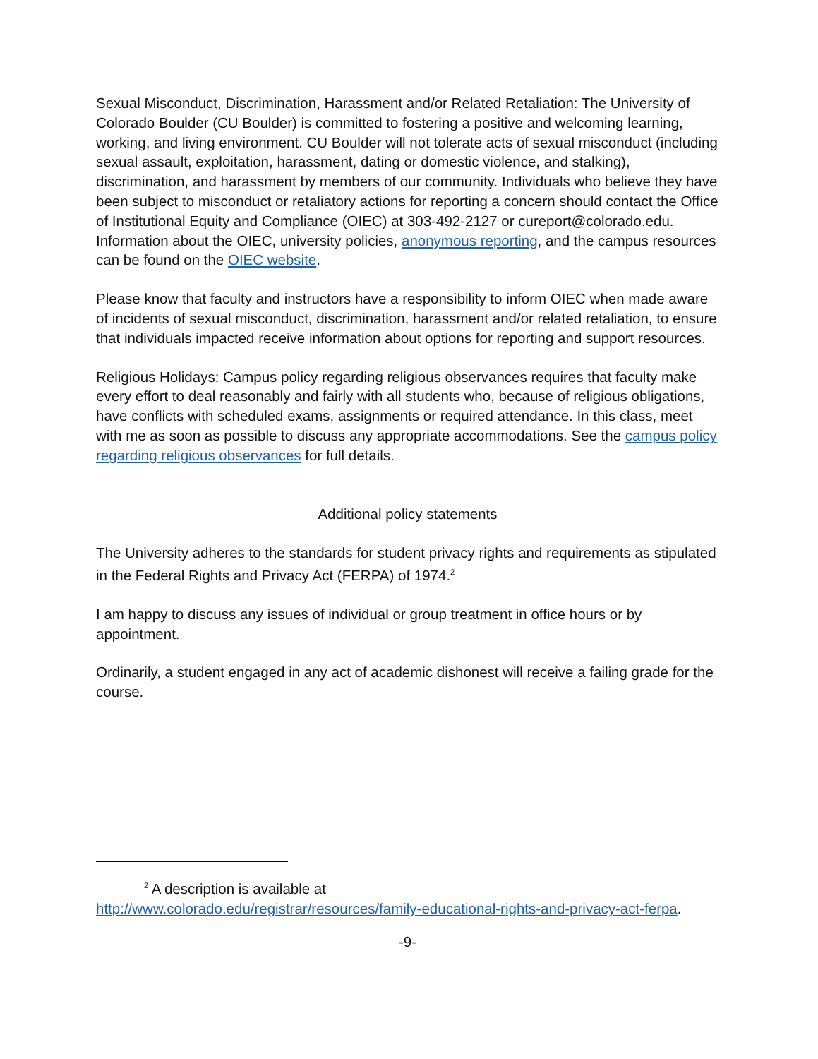Sexual Misconduct, Discrimination, Harassment and/or Related Retaliation: The University of Colorado Boulder (CU Boulder) is committed to fostering a positive and welcoming learning, working, and living environment. CU Boulder will not tolerate acts of sexual misconduct (including sexual assault, exploitation, harassment, dating or domestic violence, and stalking), discrimination, and harassment by members of our community. Individuals who believe they have been subject to misconduct or retaliatory actions for reporting a concern should contact the Office of Institutional Equity and Compliance (OIEC) at 303-492-2127 or cureport@colorado.edu. Information about the OIEC, university policies, anonymous reporting, and the campus resources can be found on the OIEC website.
Please know that faculty and instructors have a responsibility to inform OIEC when made aware of incidents of sexual misconduct, discrimination, harassment and/or related retaliation, to ensure that individuals impacted receive information about options for reporting and support resources.
Religious Holidays: Campus policy regarding religious observances requires that faculty make every effort to deal reasonably and fairly with all students who, because of religious obligations, have conflicts with scheduled exams, assignments or required attendance. In this class, meet with me as soon as possible to discuss any appropriate accommodations. See the campus policy regarding religious observances for full details.
Additional policy statements
The University adheres to the standards for student privacy rights and requirements as stipulated in the Federal Rights and Privacy Act (FERPA) of 1974.<sup>2</sup>
I am happy to discuss any issues of individual or group treatment in office hours or by appointment.
Ordinarily, a student engaged in any act of academic dishonest will receive a failing grade for the course.
<sup>2</sup> A description is available at
http://www.colorado.edu/registrar/resources/family-educational-rights-and-privacy-act-ferpa.
-9-